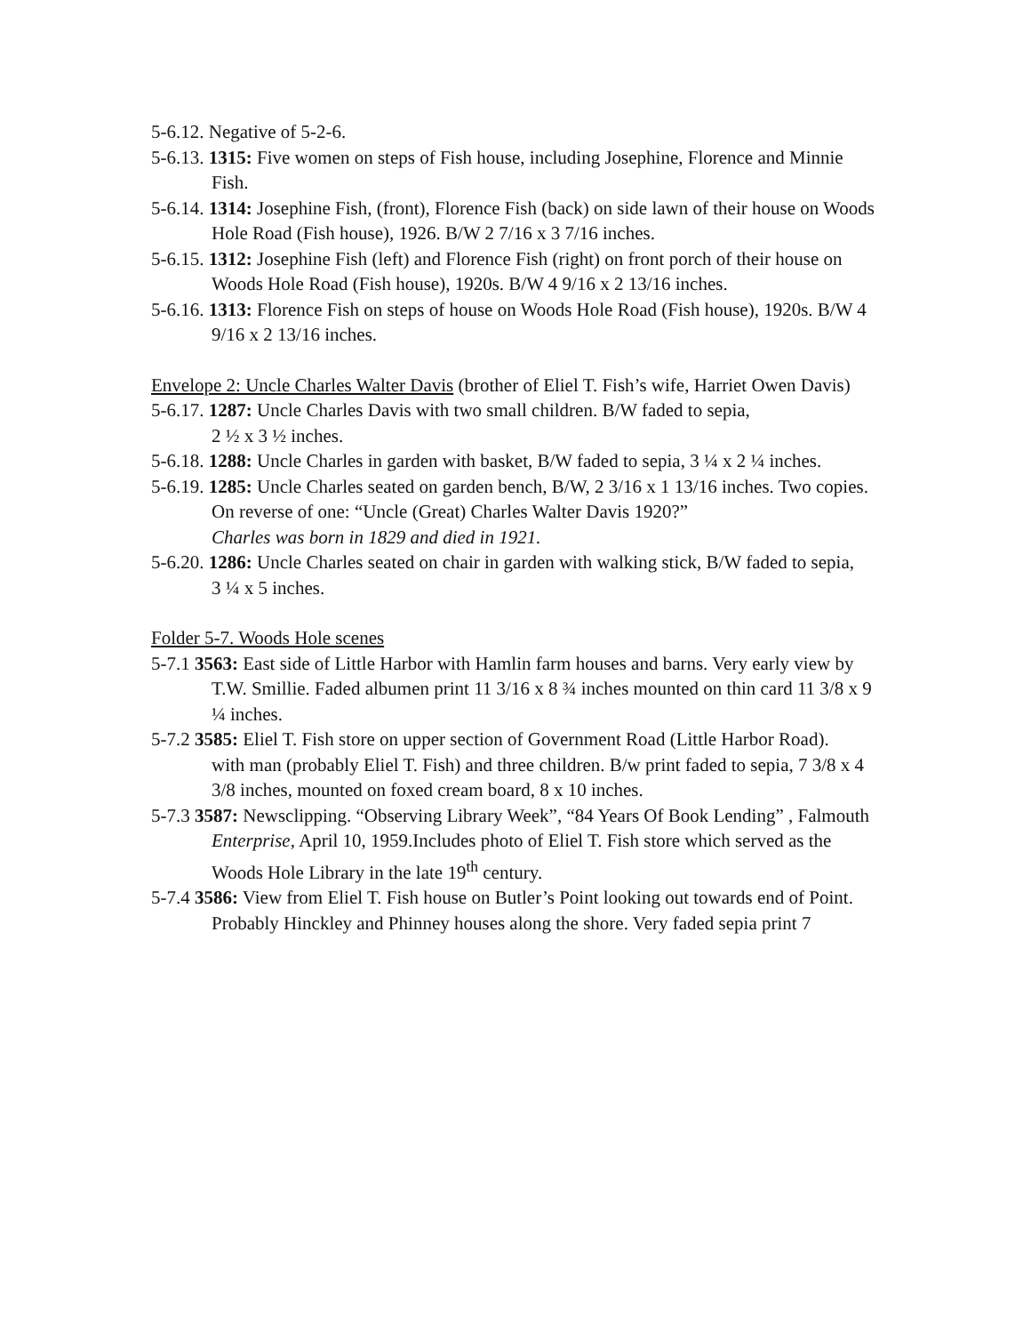5-6.12. Negative of 5-2-6.
5-6.13. 1315: Five women on steps of Fish house, including Josephine, Florence and Minnie
Fish.
5-6.14. 1314: Josephine Fish, (front), Florence Fish (back) on side lawn of their house on Woods
Hole Road (Fish house), 1926. B/W 2 7/16 x 3 7/16 inches.
5-6.15. 1312: Josephine Fish (left) and Florence Fish (right) on front porch of their house on
Woods Hole Road (Fish house), 1920s. B/W 4 9/16 x 2 13/16 inches.
5-6.16. 1313: Florence Fish on steps of house on Woods Hole Road (Fish house), 1920s. B/W 4
9/16 x 2 13/16 inches.
Envelope 2: Uncle Charles Walter Davis (brother of Eliel T. Fish’s wife, Harriet Owen Davis)
5-6.17. 1287: Uncle Charles Davis with two small children. B/W faded to sepia,
2 ½ x 3 ½ inches.
5-6.18. 1288: Uncle Charles in garden with basket, B/W faded to sepia, 3 ¼ x 2 ¼ inches.
5-6.19. 1285: Uncle Charles seated on garden bench, B/W, 2 3/16 x 1 13/16 inches. Two copies. On reverse of one: “Uncle (Great) Charles Walter Davis 1920?”
Charles was born in 1829 and died in 1921.
5-6.20. 1286: Uncle Charles seated on chair in garden with walking stick, B/W faded to sepia,
3 ¼ x 5 inches.
Folder 5-7. Woods Hole scenes
5-7.1 3563: East side of Little Harbor with Hamlin farm houses and barns. Very early view by
T.W. Smillie. Faded albumen print 11 3/16 x 8 ¾ inches mounted on thin card 11 3/8 x 9 ¼ inches.
5-7.2 3585: Eliel T. Fish store on upper section of Government Road (Little Harbor Road).
with man (probably Eliel T. Fish) and three children. B/w print faded to sepia, 7 3/8 x 4 3/8 inches, mounted on foxed cream board, 8 x 10 inches.
5-7.3 3587: Newsclipping. “Observing Library Week”, “84 Years Of Book Lending” , Falmouth
Enterprise, April 10, 1959.Includes photo of Eliel T. Fish store which served as the Woods Hole Library in the late 19<sup>th</sup> century.
5-7.4 3586: View from Eliel T. Fish house on Butler’s Point looking out towards end of Point.
Probably Hinckley and Phinney houses along the shore. Very faded sepia print 7